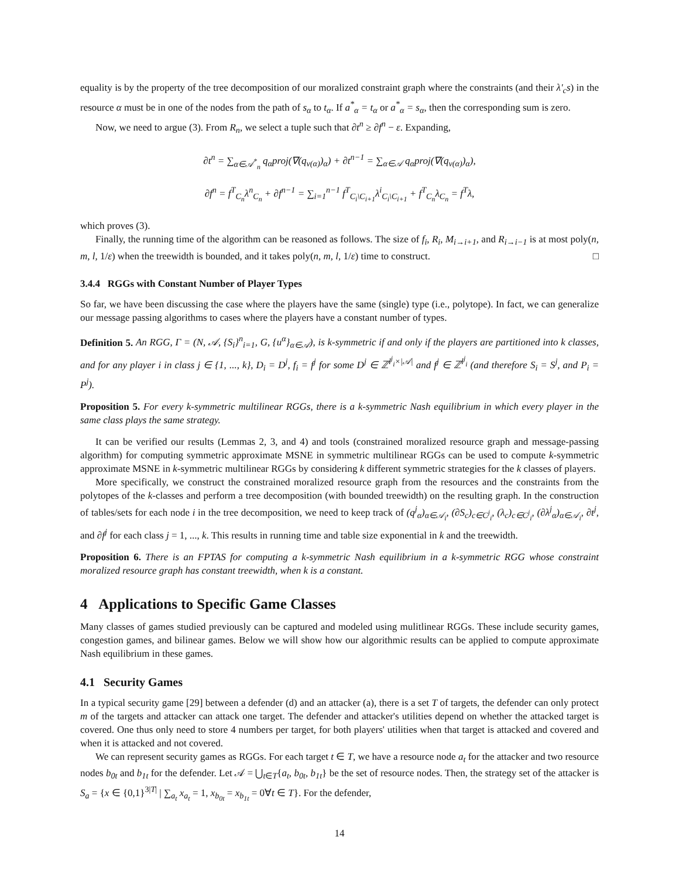equality is by the property of the tree decomposition of our moralized constraint graph where the constraints (and their λ'<sub>c</sub>s) in the resource α must be in one of the nodes from the path of s<sub>α</sub> to t<sub>α</sub>. If a<sup>*</sup><sub>α</sub> = t<sub>α</sub> or a<sup>*</sup><sub>α</sub> = s<sub>α</sub>, then the corresponding sum is zero.
Now, we need to argue (3). From R<sub>n</sub>, we select a tuple such that ∂t<sup>n</sup> ≥ ∂f<sup>n</sup> − ε. Expanding,
∂t<sup>n</sup> = ∑<sub>α∈𝒜<sup>*</sup><sub>n</sub></sub> q<sub>α</sub>proj(∇(q<sub>ν(α)</sub>)<sub>α</sub>) + ∂t<sup>n−1</sup> = ∑<sub>α∈𝒜</sub> q<sub>α</sub>proj(∇(q<sub>ν(α)</sub>)<sub>α</sub>),
∂f<sup>n</sup> = f<sup>T</sup><sub>C<sub>n</sub></sub>λ<sup>n</sup><sub>C<sub>n</sub></sub> + ∂f<sup>n−1</sup> = ∑<sub>i=1</sub><sup>n−1</sup> f<sup>T</sup><sub>C<sub>i</sub>\C<sub>i+1</sub></sub>λ<sup>i</sup><sub>C<sub>i</sub>\C<sub>i+1</sub></sub> + f<sup>T</sup><sub>C<sub>n</sub></sub>λ<sub>C<sub>n</sub></sub> = f<sup>T</sup>λ,
which proves (3).
Finally, the running time of the algorithm can be reasoned as follows. The size of f<sub>i</sub>, R<sub>i</sub>, M<sub>i→i+1</sub>, and R<sub>i→i−1</sub> is at most poly(n, m, l, 1/ε) when the treewidth is bounded, and it takes poly(n, m, l, 1/ε) time to construct. □
3.4.4 RGGs with Constant Number of Player Types
So far, we have been discussing the case where the players have the same (single) type (i.e., polytope). In fact, we can generalize our message passing algorithms to cases where the players have a constant number of types.
Definition 5. An RGG, Γ = (N, 𝒜, {S<sub>i</sub>}<sup>n</sup><sub>i=1</sub>, G, {u<sup>α</sup>}<sub>α∈𝒜</sub>), is k-symmetric if and only if the players are partitioned into k classes, and for any player i in class j ∈ {1, ..., k}, D<sub>i</sub> = D<sup>j</sup>, f<sub>i</sub> = f<sup>j</sup> for some D<sup>j</sup> ∈ ℤ<sup>l<sup>j</sup><sub>i</sub>×|𝒜|</sup> and f<sup>j</sup> ∈ ℤ<sup>l<sup>j</sup><sub>i</sub></sup> (and therefore S<sub>i</sub> = S<sup>j</sup>, and P<sub>i</sub> = P<sup>j</sup>).
Proposition 5. For every k-symmetric multilinear RGGs, there is a k-symmetric Nash equilibrium in which every player in the same class plays the same strategy.
It can be verified our results (Lemmas 2, 3, and 4) and tools (constrained moralized resource graph and message-passing algorithm) for computing symmetric approximate MSNE in symmetric multilinear RGGs can be used to compute k-symmetric approximate MSNE in k-symmetric multilinear RGGs by considering k different symmetric strategies for the k classes of players.
More specifically, we construct the constrained moralized resource graph from the resources and the constraints from the polytopes of the k-classes and perform a tree decomposition (with bounded treewidth) on the resulting graph. In the construction of tables/sets for each node i in the tree decomposition, we need to keep track of (q<sup>j</sup><sub>α</sub>)<sub>α∈𝒜<sub>i</sub></sub>, (∂S<sub>c</sub>)<sub>c∈C<sup>j</sup><sub>i</sub></sub>, (λ<sub>c</sub>)<sub>c∈C<sup>j</sup><sub>i</sub></sub>, (∂λ<sup>j</sup><sub>α</sub>)<sub>α∈𝒜<sub>i</sub></sub>, ∂t<sup>j</sup>, and ∂f<sup>j</sup> for each class j = 1, ..., k. This results in running time and table size exponential in k and the treewidth.
Proposition 6. There is an FPTAS for computing a k-symmetric Nash equilibrium in a k-symmetric RGG whose constraint moralized resource graph has constant treewidth, when k is a constant.
4 Applications to Specific Game Classes
Many classes of games studied previously can be captured and modeled using mulitlinear RGGs. These include security games, congestion games, and bilinear games. Below we will show how our algorithmic results can be applied to compute approximate Nash equilibrium in these games.
4.1 Security Games
In a typical security game [29] between a defender (d) and an attacker (a), there is a set T of targets, the defender can only protect m of the targets and attacker can attack one target. The defender and attacker's utilities depend on whether the attacked target is covered. One thus only need to store 4 numbers per target, for both players' utilities when that target is attacked and covered and when it is attacked and not covered.
We can represent security games as RGGs. For each target t ∈ T, we have a resource node a<sub>t</sub> for the attacker and two resource nodes b<sub>0t</sub> and b<sub>1t</sub> for the defender. Let 𝒜 = ⋃<sub>t∈T</sub>{a<sub>t</sub>, b<sub>0t</sub>, b<sub>1t</sub>} be the set of resource nodes. Then, the strategy set of the attacker is S<sub>a</sub> = {x ∈ {0,1}<sup>3|T|</sup> | ∑<sub>a<sub>t</sub></sub> x<sub>a<sub>t</sub></sub> = 1, x<sub>b<sub>0t</sub></sub> = x<sub>b<sub>1t</sub></sub> = 0∀t ∈ T}. For the defender,
14